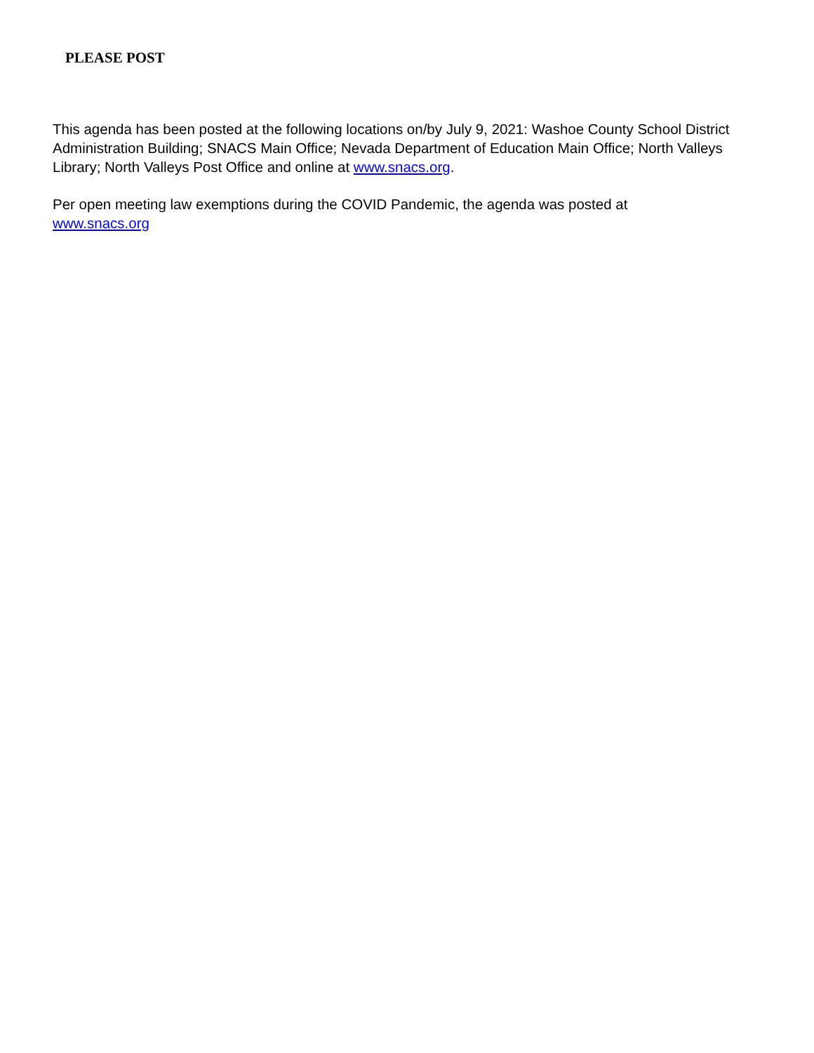PLEASE POST
This agenda has been posted at the following locations on/by July 9, 2021: Washoe County School District Administration Building; SNACS Main Office; Nevada Department of Education Main Office; North Valleys Library; North Valleys Post Office and online at www.snacs.org.
Per open meeting law exemptions during the COVID Pandemic, the agenda was posted at
www.snacs.org